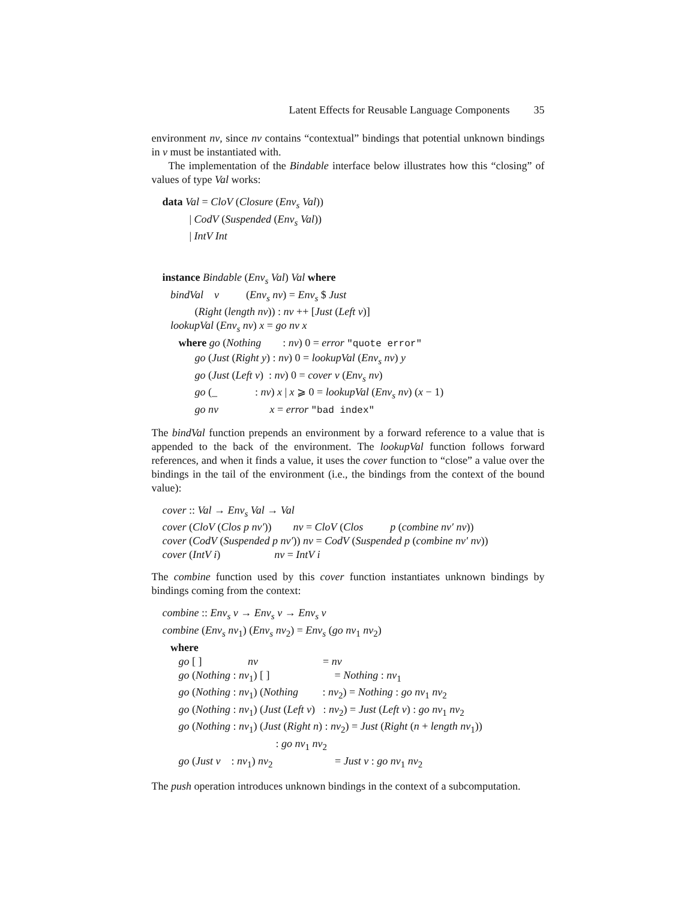Latent Effects for Reusable Language Components 35
environment nv, since nv contains “contextual” bindings that potential unknown bindings in v must be instantiated with.
The implementation of the Bindable interface below illustrates how this “closing” of values of type Val works:
data Val = CloV (Closure (Env<sub>s</sub> Val)) | CodV (Suspended (Env<sub>s</sub> Val)) | IntV Int instance Bindable (Env<sub>s</sub> Val) Val where bindVal v (Env<sub>s</sub> nv) = Env<sub>s</sub> $ Just (Right (length nv)) : nv ++ [Just (Left v)] lookupVal (Env<sub>s</sub> nv) x = go nv x where go (Nothing : nv) 0 = error "quote error" go (Just (Right y) : nv) 0 = lookupVal (Env<sub>s</sub> nv) y go (Just (Left v) : nv) 0 = cover v (Env<sub>s</sub> nv) go (_ : nv) x | x ⩾ 0 = lookupVal (Env<sub>s</sub> nv) (x − 1) go nv x = error "bad index"
The bindVal function prepends an environment by a forward reference to a value that is appended to the back of the environment. The lookupVal function follows forward references, and when it finds a value, it uses the cover function to “close” a value over the bindings in the tail of the environment (i.e., the bindings from the context of the bound value):
cover :: Val → Env<sub>s</sub> Val → Val cover (CloV (Clos p nv′)) nv = CloV (Clos p (combine nv′ nv)) cover (CodV (Suspended p nv′)) nv = CodV (Suspended p (combine nv′ nv)) cover (IntV i) nv = IntV i
The combine function used by this cover function instantiates unknown bindings by bindings coming from the context:
combine :: Env<sub>s</sub> v → Env<sub>s</sub> v → Env<sub>s</sub> v combine (Env<sub>s</sub> nv<sub>1</sub>) (Env<sub>s</sub> nv<sub>2</sub>) = Env<sub>s</sub> (go nv<sub>1</sub> nv<sub>2</sub>) where go [ ] nv = nv go (Nothing : nv<sub>1</sub>) [ ] = Nothing : nv<sub>1</sub> go (Nothing : nv<sub>1</sub>) (Nothing : nv<sub>2</sub>) = Nothing : go nv<sub>1</sub> nv<sub>2</sub> go (Nothing : nv<sub>1</sub>) (Just (Left v) : nv<sub>2</sub>) = Just (Left v) : go nv<sub>1</sub> nv<sub>2</sub> go (Nothing : nv<sub>1</sub>) (Just (Right n) : nv<sub>2</sub>) = Just (Right (n + length nv<sub>1</sub>)) : go nv<sub>1</sub> nv<sub>2</sub> go (Just v : nv<sub>1</sub>) nv<sub>2</sub> = Just v : go nv<sub>1</sub> nv<sub>2</sub>
The push operation introduces unknown bindings in the context of a subcomputation.